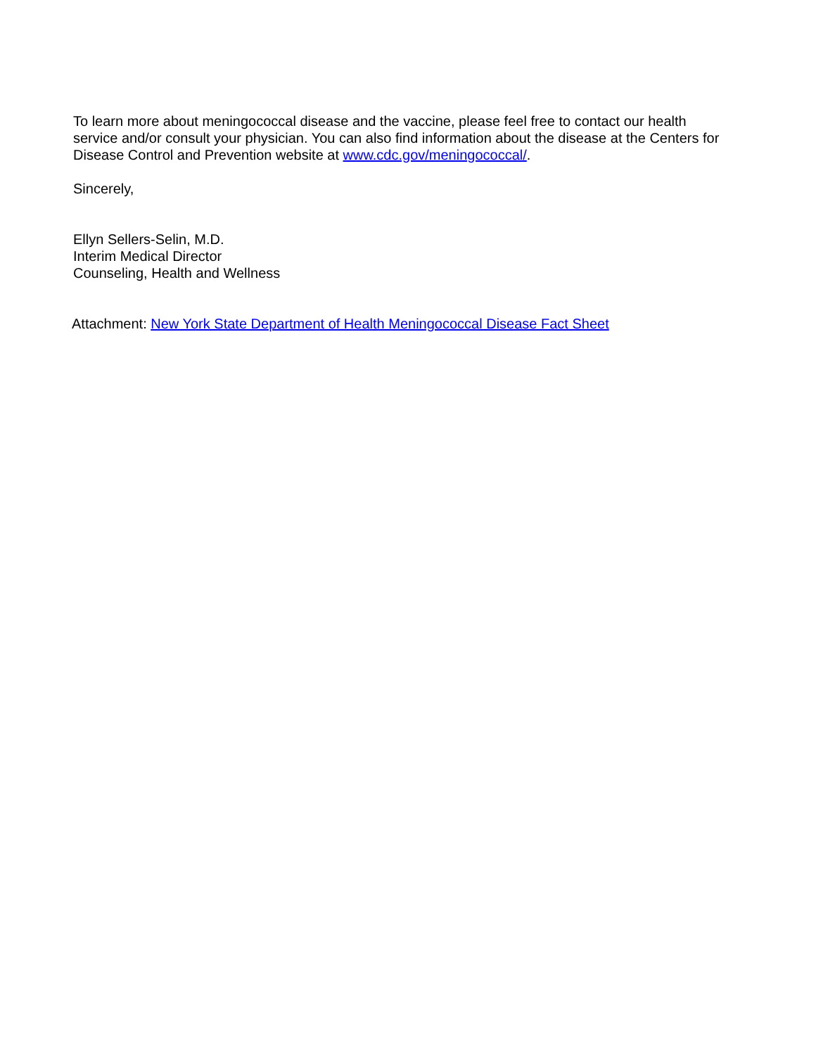To learn more about meningococcal disease and the vaccine, please feel free to contact our health service and/or consult your physician. You can also find information about the disease at the Centers for Disease Control and Prevention website at www.cdc.gov/meningococcal/.
Sincerely,
Ellyn Sellers-Selin, M.D.
Interim Medical Director
Counseling, Health and Wellness
Attachment: New York State Department of Health Meningococcal Disease Fact Sheet